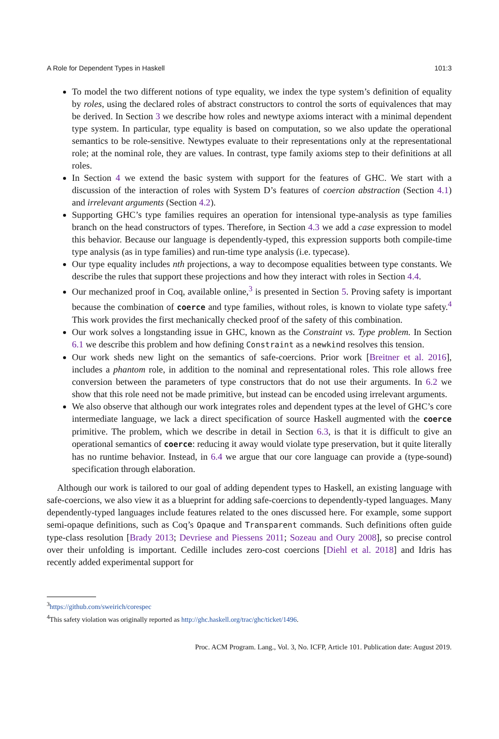A Role for Dependent Types in Haskell 101:3
To model the two different notions of type equality, we index the type system’s definition of equality by roles, using the declared roles of abstract constructors to control the sorts of equivalences that may be derived. In Section 3 we describe how roles and newtype axioms interact with a minimal dependent type system. In particular, type equality is based on computation, so we also update the operational semantics to be role-sensitive. Newtypes evaluate to their representations only at the representational role; at the nominal role, they are values. In contrast, type family axioms step to their definitions at all roles.
In Section 4 we extend the basic system with support for the features of GHC. We start with a discussion of the interaction of roles with System D’s features of coercion abstraction (Section 4.1) and irrelevant arguments (Section 4.2).
Supporting GHC’s type families requires an operation for intensional type-analysis as type families branch on the head constructors of types. Therefore, in Section 4.3 we add a case expression to model this behavior. Because our language is dependently-typed, this expression supports both compile-time type analysis (as in type families) and run-time type analysis (i.e. typecase).
Our type equality includes nth projections, a way to decompose equalities between type constants. We describe the rules that support these projections and how they interact with roles in Section 4.4.
Our mechanized proof in Coq, available online,<sup>3</sup> is presented in Section 5. Proving safety is important because the combination of coerce and type families, without roles, is known to violate type safety.<sup>4</sup> This work provides the first mechanically checked proof of the safety of this combination.
Our work solves a longstanding issue in GHC, known as the Constraint vs. Type problem. In Section 6.1 we describe this problem and how defining Constraint as a newkind resolves this tension.
Our work sheds new light on the semantics of safe-coercions. Prior work [Breitner et al. 2016], includes a phantom role, in addition to the nominal and representational roles. This role allows free conversion between the parameters of type constructors that do not use their arguments. In 6.2 we show that this role need not be made primitive, but instead can be encoded using irrelevant arguments.
We also observe that although our work integrates roles and dependent types at the level of GHC’s core intermediate language, we lack a direct specification of source Haskell augmented with the coerce primitive. The problem, which we describe in detail in Section 6.3, is that it is difficult to give an operational semantics of coerce: reducing it away would violate type preservation, but it quite literally has no runtime behavior. Instead, in 6.4 we argue that our core language can provide a (type-sound) specification through elaboration.
Although our work is tailored to our goal of adding dependent types to Haskell, an existing language with safe-coercions, we also view it as a blueprint for adding safe-coercions to dependently-typed languages. Many dependently-typed languages include features related to the ones discussed here. For example, some support semi-opaque definitions, such as Coq’s Opaque and Transparent commands. Such definitions often guide type-class resolution [Brady 2013; Devriese and Piessens 2011; Sozeau and Oury 2008], so precise control over their unfolding is important. Cedille includes zero-cost coercions [Diehl et al. 2018] and Idris has recently added experimental support for
<sup>3</sup> https://github.com/sweirich/corespec
<sup>4</sup> This safety violation was originally reported as http://ghc.haskell.org/trac/ghc/ticket/1496.
Proc. ACM Program. Lang., Vol. 3, No. ICFP, Article 101. Publication date: August 2019.